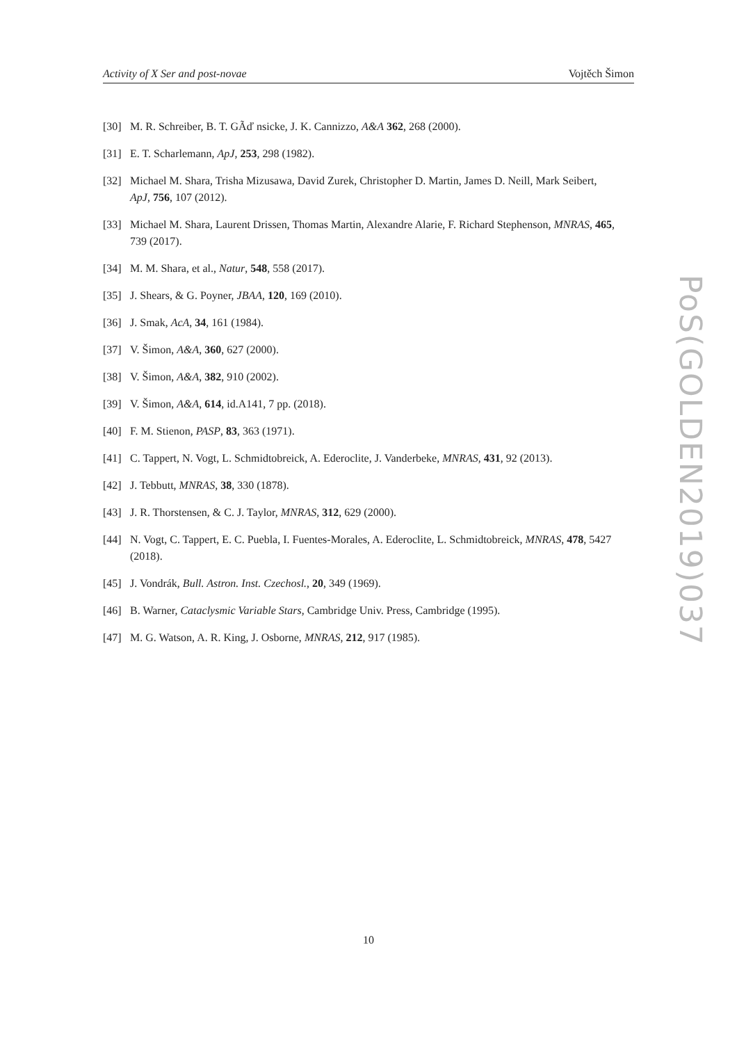Activity of X Ser and post-novae Vojtěch Šimon
[30] M. R. Schreiber, B. T. GÃď nsicke, J. K. Cannizzo, A&A 362, 268 (2000).
[31] E. T. Scharlemann, ApJ, 253, 298 (1982).
[32] Michael M. Shara, Trisha Mizusawa, David Zurek, Christopher D. Martin, James D. Neill, Mark Seibert, ApJ, 756, 107 (2012).
[33] Michael M. Shara, Laurent Drissen, Thomas Martin, Alexandre Alarie, F. Richard Stephenson, MNRAS, 465, 739 (2017).
[34] M. M. Shara, et al., Natur, 548, 558 (2017).
[35] J. Shears, & G. Poyner, JBAA, 120, 169 (2010).
[36] J. Smak, AcA, 34, 161 (1984).
[37] V. Šimon, A&A, 360, 627 (2000).
[38] V. Šimon, A&A, 382, 910 (2002).
[39] V. Šimon, A&A, 614, id.A141, 7 pp. (2018).
[40] F. M. Stienon, PASP, 83, 363 (1971).
[41] C. Tappert, N. Vogt, L. Schmidtobreick, A. Ederoclite, J. Vanderbeke, MNRAS, 431, 92 (2013).
[42] J. Tebbutt, MNRAS, 38, 330 (1878).
[43] J. R. Thorstensen, & C. J. Taylor, MNRAS, 312, 629 (2000).
[44] N. Vogt, C. Tappert, E. C. Puebla, I. Fuentes-Morales, A. Ederoclite, L. Schmidtobreick, MNRAS, 478, 5427 (2018).
[45] J. Vondrák, Bull. Astron. Inst. Czechosl., 20, 349 (1969).
[46] B. Warner, Cataclysmic Variable Stars, Cambridge Univ. Press, Cambridge (1995).
[47] M. G. Watson, A. R. King, J. Osborne, MNRAS, 212, 917 (1985).
PoS(GOLDEN2019)037
10